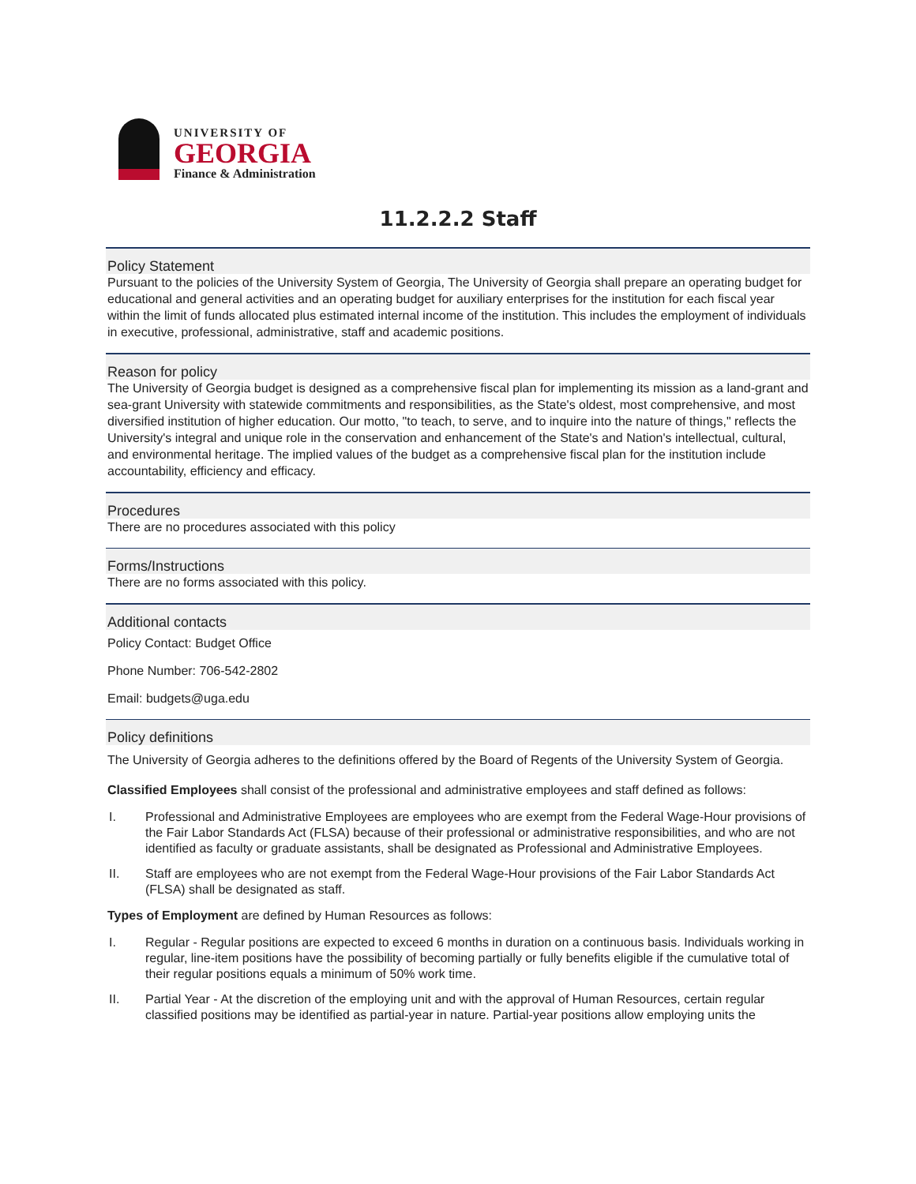UNIVERSITY OF
GEORGIA
Finance & Administration
11.2.2.2 Staff
Policy Statement
Pursuant to the policies of the University System of Georgia, The University of Georgia shall prepare an operating budget for educational and general activities and an operating budget for auxiliary enterprises for the institution for each fiscal year within the limit of funds allocated plus estimated internal income of the institution. This includes the employment of individuals in executive, professional, administrative, staff and academic positions.
Reason for policy
The University of Georgia budget is designed as a comprehensive fiscal plan for implementing its mission as a land-grant and sea-grant University with statewide commitments and responsibilities, as the State's oldest, most comprehensive, and most diversified institution of higher education. Our motto, "to teach, to serve, and to inquire into the nature of things," reflects the University's integral and unique role in the conservation and enhancement of the State's and Nation's intellectual, cultural, and environmental heritage. The implied values of the budget as a comprehensive fiscal plan for the institution include accountability, efficiency and efficacy.
Procedures
There are no procedures associated with this policy
Forms/Instructions
There are no forms associated with this policy.
Additional contacts
Policy Contact: Budget Office
Phone Number: 706-542-2802
Email: budgets@uga.edu
Policy definitions
The University of Georgia adheres to the definitions offered by the Board of Regents of the University System of Georgia.
Classified Employees shall consist of the professional and administrative employees and staff defined as follows:
I. Professional and Administrative Employees are employees who are exempt from the Federal Wage-Hour provisions of the Fair Labor Standards Act (FLSA) because of their professional or administrative responsibilities, and who are not identified as faculty or graduate assistants, shall be designated as Professional and Administrative Employees.
II. Staff are employees who are not exempt from the Federal Wage-Hour provisions of the Fair Labor Standards Act (FLSA) shall be designated as staff.
Types of Employment are defined by Human Resources as follows:
I. Regular - Regular positions are expected to exceed 6 months in duration on a continuous basis. Individuals working in regular, line-item positions have the possibility of becoming partially or fully benefits eligible if the cumulative total of their regular positions equals a minimum of 50% work time.
II. Partial Year - At the discretion of the employing unit and with the approval of Human Resources, certain regular classified positions may be identified as partial-year in nature. Partial-year positions allow employing units the